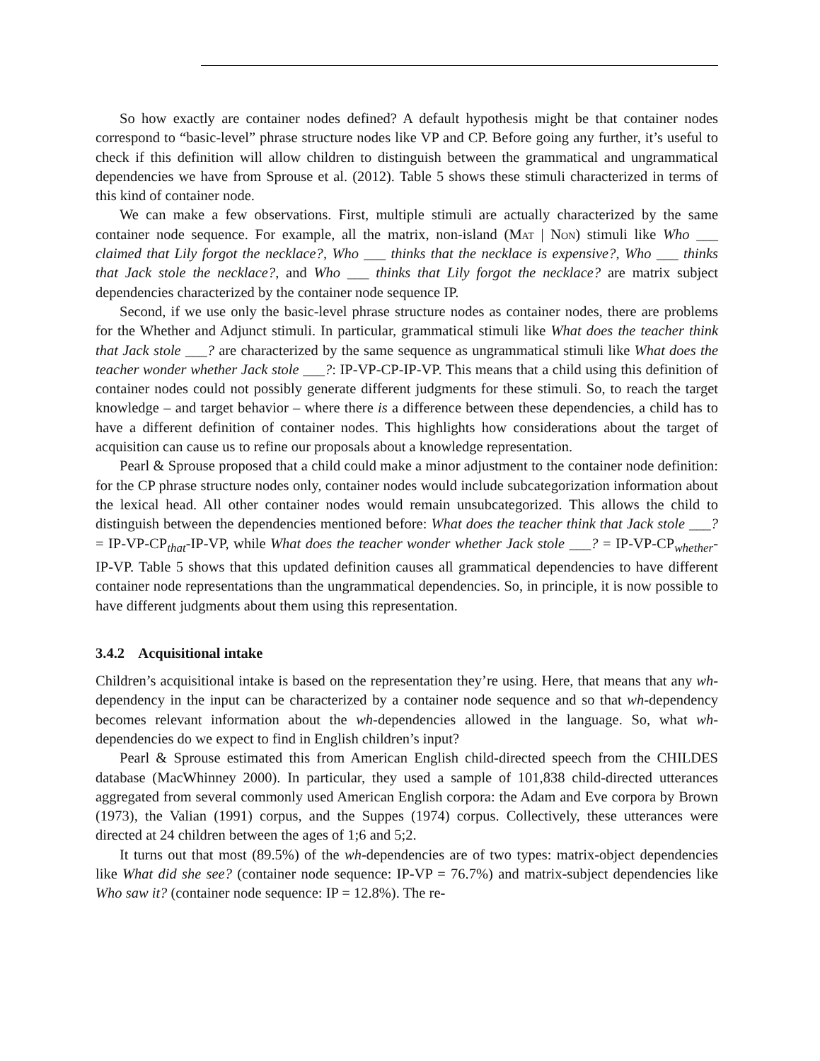So how exactly are container nodes defined? A default hypothesis might be that container nodes correspond to “basic-level” phrase structure nodes like VP and CP. Before going any further, it’s useful to check if this definition will allow children to distinguish between the grammatical and ungrammatical dependencies we have from Sprouse et al. (2012). Table 5 shows these stimuli characterized in terms of this kind of container node.
We can make a few observations. First, multiple stimuli are actually characterized by the same container node sequence. For example, all the matrix, non-island (Mat | Non) stimuli like Who ___ claimed that Lily forgot the necklace?, Who ___ thinks that the necklace is expensive?, Who ___ thinks that Jack stole the necklace?, and Who ___ thinks that Lily forgot the necklace? are matrix subject dependencies characterized by the container node sequence IP.
Second, if we use only the basic-level phrase structure nodes as container nodes, there are problems for the Whether and Adjunct stimuli. In particular, grammatical stimuli like What does the teacher think that Jack stole ___? are characterized by the same sequence as ungrammatical stimuli like What does the teacher wonder whether Jack stole ___?: IP-VP-CP-IP-VP. This means that a child using this definition of container nodes could not possibly generate different judgments for these stimuli. So, to reach the target knowledge – and target behavior – where there is a difference between these dependencies, a child has to have a different definition of container nodes. This highlights how considerations about the target of acquisition can cause us to refine our proposals about a knowledge representation.
Pearl & Sprouse proposed that a child could make a minor adjustment to the container node definition: for the CP phrase structure nodes only, container nodes would include subcategorization information about the lexical head. All other container nodes would remain unsubcategorized. This allows the child to distinguish between the dependencies mentioned before: What does the teacher think that Jack stole ___? = IP-VP-CP<sub>that</sub>-IP-VP, while What does the teacher wonder whether Jack stole ___? = IP-VP-CP<sub>whether</sub>-IP-VP. Table 5 shows that this updated definition causes all grammatical dependencies to have different container node representations than the ungrammatical dependencies. So, in principle, it is now possible to have different judgments about them using this representation.
3.4.2 Acquisitional intake
Children’s acquisitional intake is based on the representation they’re using. Here, that means that any wh-dependency in the input can be characterized by a container node sequence and so that wh-dependency becomes relevant information about the wh-dependencies allowed in the language. So, what wh-dependencies do we expect to find in English children’s input?
Pearl & Sprouse estimated this from American English child-directed speech from the CHILDES database (MacWhinney 2000). In particular, they used a sample of 101,838 child-directed utterances aggregated from several commonly used American English corpora: the Adam and Eve corpora by Brown (1973), the Valian (1991) corpus, and the Suppes (1974) corpus. Collectively, these utterances were directed at 24 children between the ages of 1;6 and 5;2.
It turns out that most (89.5%) of the wh-dependencies are of two types: matrix-object dependencies like What did she see? (container node sequence: IP-VP = 76.7%) and matrix-subject dependencies like Who saw it? (container node sequence: IP = 12.8%). The re-